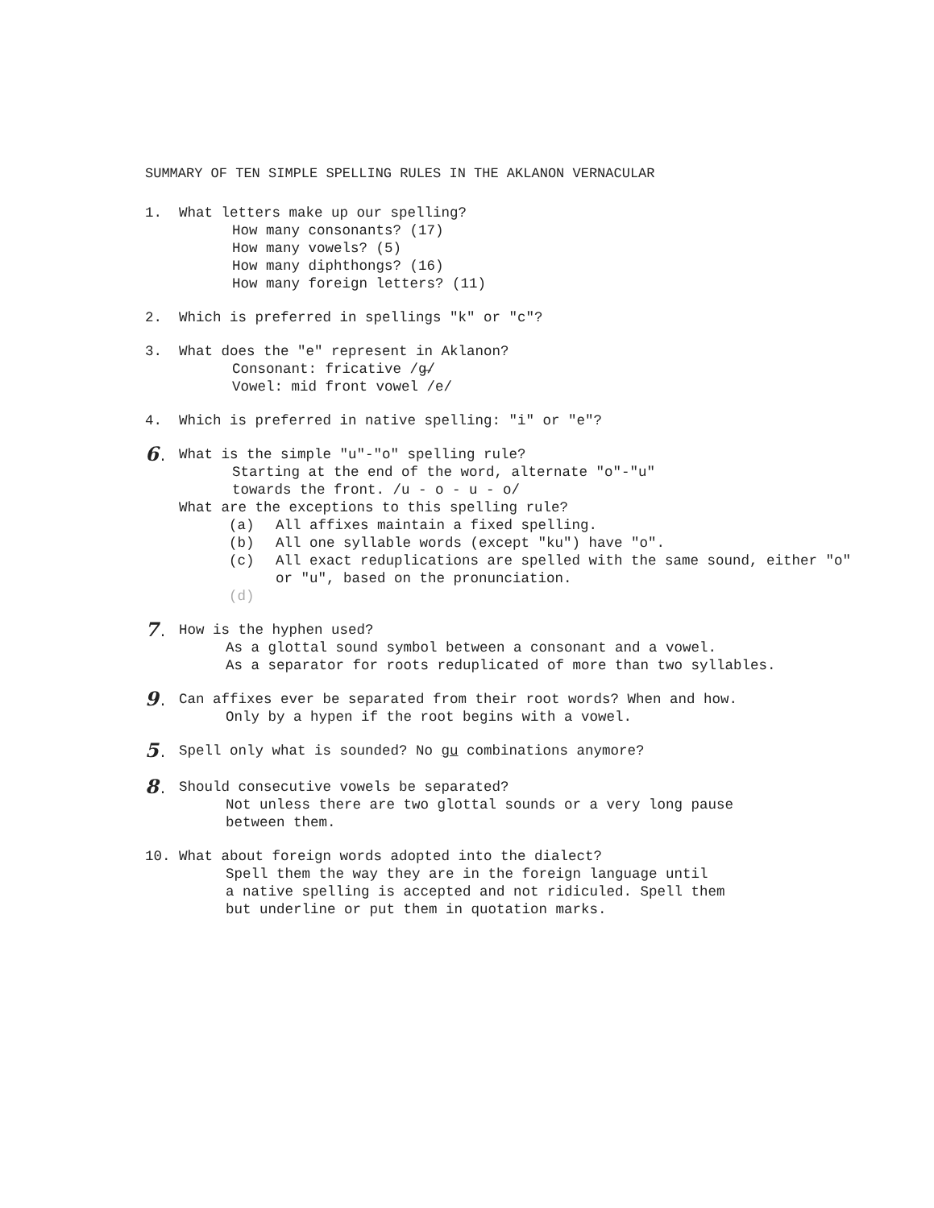SUMMARY OF TEN SIMPLE SPELLING RULES IN THE AKLANON VERNACULAR
1. What letters make up our spelling?
How many consonants? (17)
How many vowels? (5)
How many diphthongs? (16)
How many foreign letters? (11)
2. Which is preferred in spellings "k" or "c"?
3. What does the "e" represent in Aklanon?
Consonant: fricative /ɡ̶/
Vowel: mid front vowel /e/
4. Which is preferred in native spelling: "i" or "e"?
6. What is the simple "u"-"o" spelling rule?
Starting at the end of the word, alternate "o"-"u"
towards the front. /u - o - u - o/
What are the exceptions to this spelling rule?
(a) All affixes maintain a fixed spelling.
(b) All one syllable words (except "ku") have "o".
(c) All exact reduplications are spelled with the same sound, either "o" or "u", based on the pronunciation.
(d)
7. How is the hyphen used?
As a glottal sound symbol between a consonant and a vowel.
As a separator for roots reduplicated of more than two syllables.
9. Can affixes ever be separated from their root words? When and how.
Only by a hypen if the root begins with a vowel.
5. Spell only what is sounded? No gu combinations anymore?
8. Should consecutive vowels be separated?
Not unless there are two glottal sounds or a very long pause
between them.
10. What about foreign words adopted into the dialect?
Spell them the way they are in the foreign language until
a native spelling is accepted and not ridiculed. Spell them
but underline or put them in quotation marks.